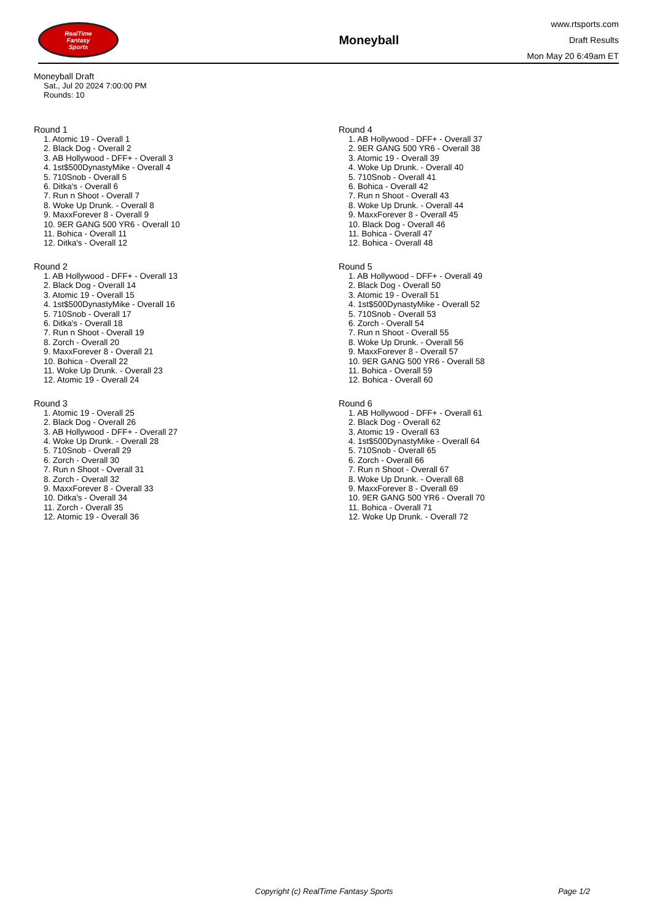RealTime
Fantasy
Sports
Moneyball
www.rtsports.com
Draft Results
Mon May 20 6:49am ET
Moneyball Draft
Sat., Jul 20 2024 7:00:00 PM
Rounds: 10
Round 1
1. Atomic 19 - Overall 1
2. Black Dog - Overall 2
3. AB Hollywood - DFF+ - Overall 3
4. 1st$500DynastyMike - Overall 4
5. 710Snob - Overall 5
6. Ditka's - Overall 6
7. Run n Shoot - Overall 7
8. Woke Up Drunk. - Overall 8
9. MaxxForever 8 - Overall 9
10. 9ER GANG 500 YR6 - Overall 10
11. Bohica - Overall 11
12. Ditka's - Overall 12
Round 2
1. AB Hollywood - DFF+ - Overall 13
2. Black Dog - Overall 14
3. Atomic 19 - Overall 15
4. 1st$500DynastyMike - Overall 16
5. 710Snob - Overall 17
6. Ditka's - Overall 18
7. Run n Shoot - Overall 19
8. Zorch - Overall 20
9. MaxxForever 8 - Overall 21
10. Bohica - Overall 22
11. Woke Up Drunk. - Overall 23
12. Atomic 19 - Overall 24
Round 3
1. Atomic 19 - Overall 25
2. Black Dog - Overall 26
3. AB Hollywood - DFF+ - Overall 27
4. Woke Up Drunk. - Overall 28
5. 710Snob - Overall 29
6. Zorch - Overall 30
7. Run n Shoot - Overall 31
8. Zorch - Overall 32
9. MaxxForever 8 - Overall 33
10. Ditka's - Overall 34
11. Zorch - Overall 35
12. Atomic 19 - Overall 36
Round 4
1. AB Hollywood - DFF+ - Overall 37
2. 9ER GANG 500 YR6 - Overall 38
3. Atomic 19 - Overall 39
4. Woke Up Drunk. - Overall 40
5. 710Snob - Overall 41
6. Bohica - Overall 42
7. Run n Shoot - Overall 43
8. Woke Up Drunk. - Overall 44
9. MaxxForever 8 - Overall 45
10. Black Dog - Overall 46
11. Bohica - Overall 47
12. Bohica - Overall 48
Round 5
1. AB Hollywood - DFF+ - Overall 49
2. Black Dog - Overall 50
3. Atomic 19 - Overall 51
4. 1st$500DynastyMike - Overall 52
5. 710Snob - Overall 53
6. Zorch - Overall 54
7. Run n Shoot - Overall 55
8. Woke Up Drunk. - Overall 56
9. MaxxForever 8 - Overall 57
10. 9ER GANG 500 YR6 - Overall 58
11. Bohica - Overall 59
12. Bohica - Overall 60
Round 6
1. AB Hollywood - DFF+ - Overall 61
2. Black Dog - Overall 62
3. Atomic 19 - Overall 63
4. 1st$500DynastyMike - Overall 64
5. 710Snob - Overall 65
6. Zorch - Overall 66
7. Run n Shoot - Overall 67
8. Woke Up Drunk. - Overall 68
9. MaxxForever 8 - Overall 69
10. 9ER GANG 500 YR6 - Overall 70
11. Bohica - Overall 71
12. Woke Up Drunk. - Overall 72
Copyright (c) RealTime Fantasy Sports Page 1/2